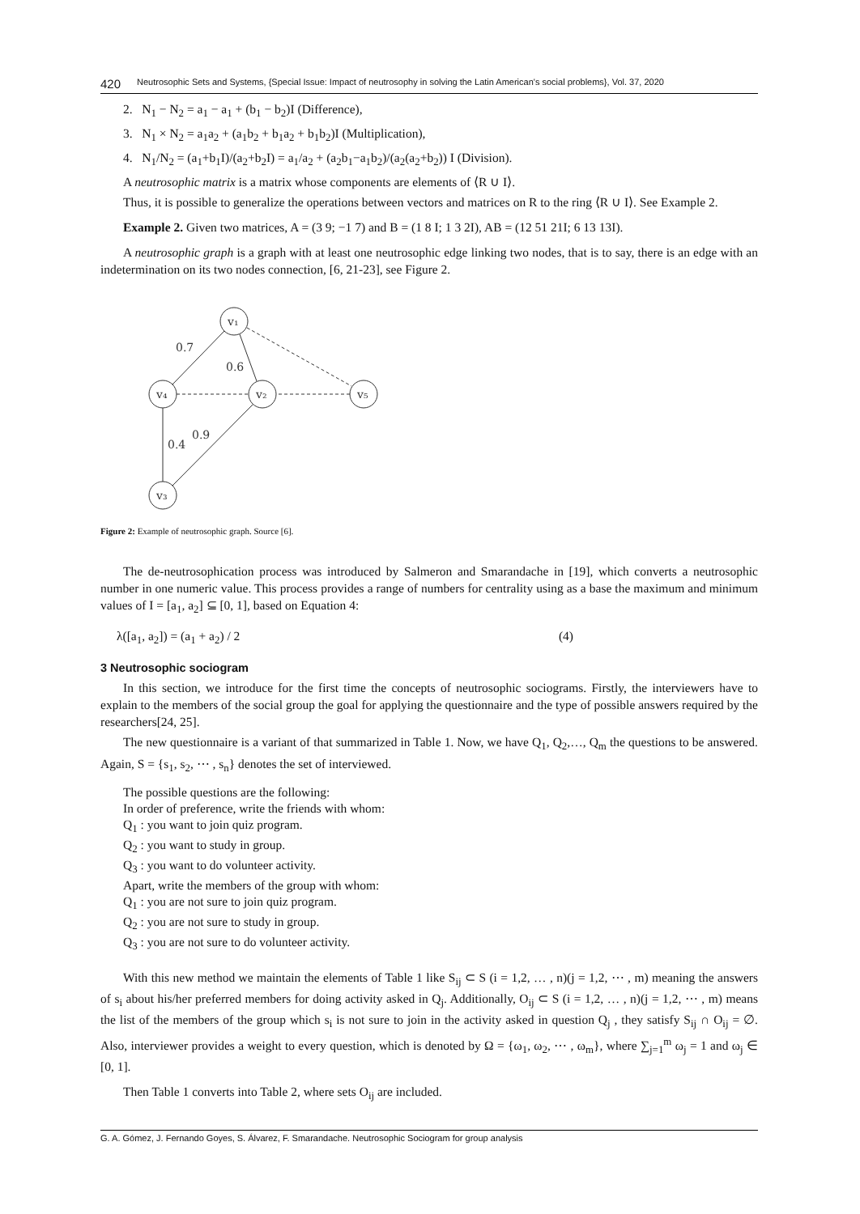420 Neutrosophic Sets and Systems, {Special Issue: Impact of neutrosophy in solving the Latin American's social problems}, Vol. 37, 2020
2. N<sub>1</sub> − N<sub>2</sub> = a<sub>1</sub> − a<sub>1</sub> + (b<sub>1</sub> − b<sub>2</sub>)I (Difference),
3. N<sub>1</sub> × N<sub>2</sub> = a<sub>1</sub>a<sub>2</sub> + (a<sub>1</sub>b<sub>2</sub> + b<sub>1</sub>a<sub>2</sub> + b<sub>1</sub>b<sub>2</sub>)I (Multiplication),
4. N<sub>1</sub>/N<sub>2</sub> = (a<sub>1</sub>+b<sub>1</sub>I)/(a<sub>2</sub>+b<sub>2</sub>I) = a<sub>1</sub>/a<sub>2</sub> + (a<sub>2</sub>b<sub>1</sub>−a<sub>1</sub>b<sub>2</sub>)/(a<sub>2</sub>(a<sub>2</sub>+b<sub>2</sub>)) I (Division).
A neutrosophic matrix is a matrix whose components are elements of ⟨R ∪ I⟩.
Thus, it is possible to generalize the operations between vectors and matrices on R to the ring ⟨R ∪ I⟩. See Example 2.
Example 2. Given two matrices, A = (3 9; −1 7) and B = (1 8 I; 1 3 2I), AB = (12 51 21I; 6 13 13I).
A neutrosophic graph is a graph with at least one neutrosophic edge linking two nodes, that is to say, there is an edge with an indetermination on its two nodes connection, [6, 21-23], see Figure 2.
v₁
v₄
v₂
v₅
v₃
0.7
0.6
0.4
0.9
Figure 2: Example of neutrosophic graph. Source [6].
The de-neutrosophication process was introduced by Salmeron and Smarandache in [19], which converts a neutrosophic number in one numeric value. This process provides a range of numbers for centrality using as a base the maximum and minimum values of I = [a<sub>1</sub>, a<sub>2</sub>] ⊆ [0, 1], based on Equation 4:
λ([a<sub>1</sub>, a<sub>2</sub>]) = (a<sub>1</sub> + a<sub>2</sub>) / 2 (4)
3 Neutrosophic sociogram
In this section, we introduce for the first time the concepts of neutrosophic sociograms. Firstly, the interviewers have to explain to the members of the social group the goal for applying the questionnaire and the type of possible answers required by the researchers[24, 25].
The new questionnaire is a variant of that summarized in Table 1. Now, we have Q<sub>1</sub>, Q<sub>2</sub>,…, Q<sub>m</sub> the questions to be answered. Again, S = {s<sub>1</sub>, s<sub>2</sub>, ⋯ , s<sub>n</sub>} denotes the set of interviewed.
The possible questions are the following:
In order of preference, write the friends with whom:
Q<sub>1</sub> : you want to join quiz program.
Q<sub>2</sub> : you want to study in group.
Q<sub>3</sub> : you want to do volunteer activity.
Apart, write the members of the group with whom:
Q<sub>1</sub> : you are not sure to join quiz program.
Q<sub>2</sub> : you are not sure to study in group.
Q<sub>3</sub> : you are not sure to do volunteer activity.
With this new method we maintain the elements of Table 1 like S<sub>ij</sub> ⊂ S (i = 1,2, … , n)(j = 1,2, ⋯ , m) meaning the answers of s<sub>i</sub> about his/her preferred members for doing activity asked in Q<sub>j</sub>. Additionally, O<sub>ij</sub> ⊂ S (i = 1,2, … , n)(j = 1,2, ⋯ , m) means the list of the members of the group which s<sub>i</sub> is not sure to join in the activity asked in question Q<sub>j</sub> , they satisfy S<sub>ij</sub> ∩ O<sub>ij</sub> = ∅. Also, interviewer provides a weight to every question, which is denoted by Ω = {ω<sub>1</sub>, ω<sub>2</sub>, ⋯ , ω<sub>m</sub>}, where ∑<sub>j=1</sub><sup>m</sup> ω<sub>j</sub> = 1 and ω<sub>j</sub> ∈ [0, 1].
Then Table 1 converts into Table 2, where sets O<sub>ij</sub> are included.
G. A. Gómez, J. Fernando Goyes, S. Álvarez, F. Smarandache. Neutrosophic Sociogram for group analysis